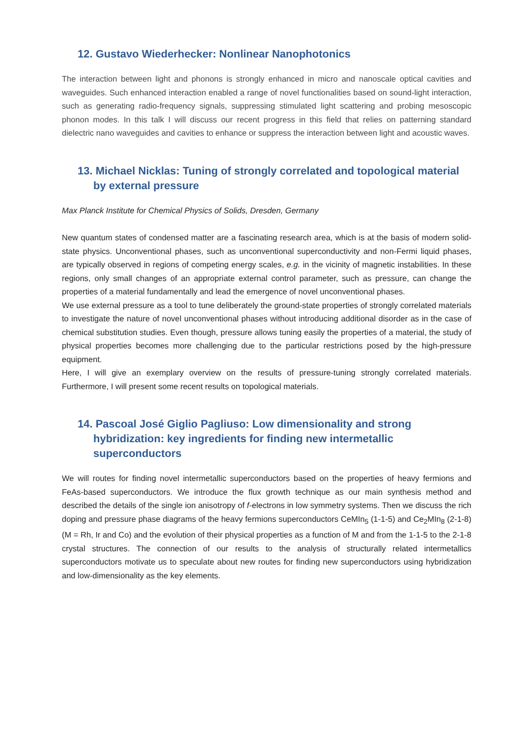12. Gustavo Wiederhecker: Nonlinear Nanophotonics
The interaction between light and phonons is strongly enhanced in micro and nanoscale optical cavities and waveguides. Such enhanced interaction enabled a range of novel functionalities based on sound-light interaction, such as generating radio-frequency signals, suppressing stimulated light scattering and probing mesoscopic phonon modes. In this talk I will discuss our recent progress in this field that relies on patterning standard dielectric nano waveguides and cavities to enhance or suppress the interaction between light and acoustic waves.
13. Michael Nicklas: Tuning of strongly correlated and topological material by external pressure
Max Planck Institute for Chemical Physics of Solids, Dresden, Germany
New quantum states of condensed matter are a fascinating research area, which is at the basis of modern solid-state physics. Unconventional phases, such as unconventional superconductivity and non-Fermi liquid phases, are typically observed in regions of competing energy scales, e.g. in the vicinity of magnetic instabilities. In these regions, only small changes of an appropriate external control parameter, such as pressure, can change the properties of a material fundamentally and lead the emergence of novel unconventional phases.
We use external pressure as a tool to tune deliberately the ground-state properties of strongly correlated materials to investigate the nature of novel unconventional phases without introducing additional disorder as in the case of chemical substitution studies. Even though, pressure allows tuning easily the properties of a material, the study of physical properties becomes more challenging due to the particular restrictions posed by the high-pressure equipment.
Here, I will give an exemplary overview on the results of pressure-tuning strongly correlated materials. Furthermore, I will present some recent results on topological materials.
14. Pascoal José Giglio Pagliuso: Low dimensionality and strong hybridization: key ingredients for finding new intermetallic superconductors
We will routes for finding novel intermetallic superconductors based on the properties of heavy fermions and FeAs-based superconductors. We introduce the flux growth technique as our main synthesis method and described the details of the single ion anisotropy of f-electrons in low symmetry systems. Then we discuss the rich doping and pressure phase diagrams of the heavy fermions superconductors CeMIn<sub>5</sub> (1-1-5) and Ce<sub>2</sub>MIn<sub>8</sub> (2-1-8) (M = Rh, Ir and Co) and the evolution of their physical properties as a function of M and from the 1-1-5 to the 2-1-8 crystal structures. The connection of our results to the analysis of structurally related intermetallics superconductors motivate us to speculate about new routes for finding new superconductors using hybridization and low-dimensionality as the key elements.